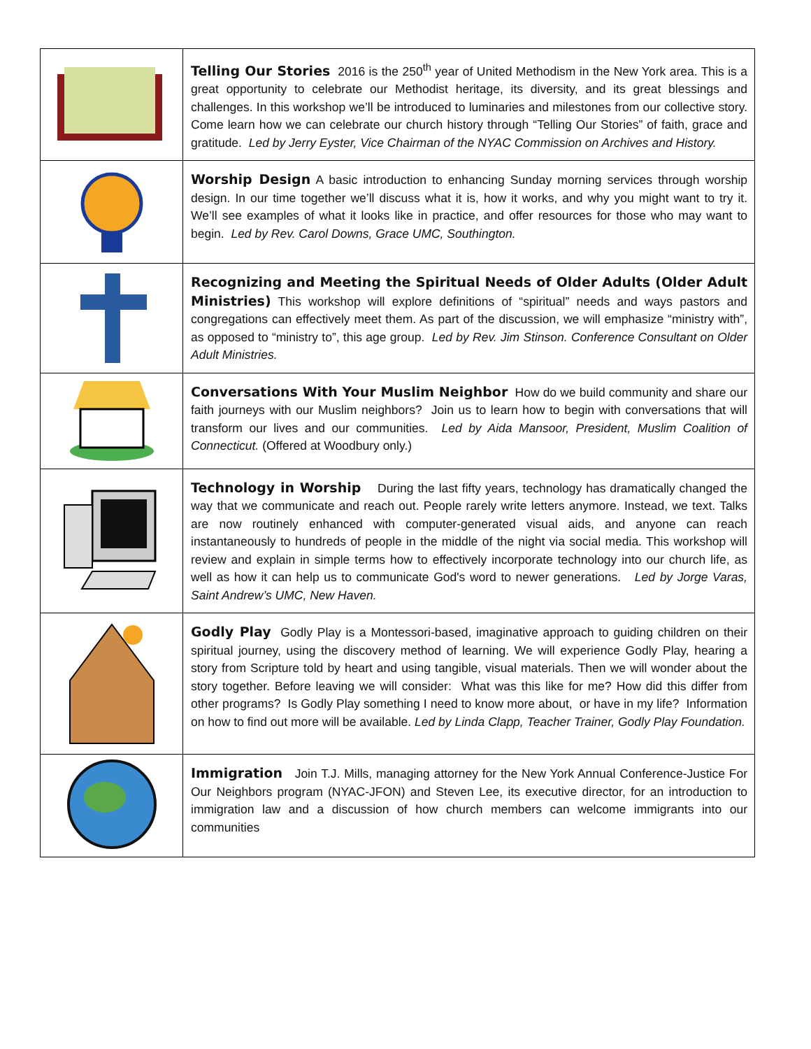| | Telling Our Stories 2016 is the 250<sup>th</sup> year of United Methodism in the New York area. This is a great opportunity to celebrate our Methodist heritage, its diversity, and its great blessings and challenges. In this workshop we’ll be introduced to luminaries and milestones from our collective story. Come learn how we can celebrate our church history through “Telling Our Stories” of faith, grace and gratitude. Led by Jerry Eyster, Vice Chairman of the NYAC Commission on Archives and History. |
| | Worship Design A basic introduction to enhancing Sunday morning services through worship design. In our time together we’ll discuss what it is, how it works, and why you might want to try it. We’ll see examples of what it looks like in practice, and offer resources for those who may want to begin. Led by Rev. Carol Downs, Grace UMC, Southington. |
| | Recognizing and Meeting the Spiritual Needs of Older Adults (Older Adult Ministries) This workshop will explore definitions of “spiritual” needs and ways pastors and congregations can effectively meet them. As part of the discussion, we will emphasize “ministry with”, as opposed to “ministry to”, this age group. Led by Rev. Jim Stinson. Conference Consultant on Older Adult Ministries. |
| | Conversations With Your Muslim Neighbor How do we build community and share our faith journeys with our Muslim neighbors? Join us to learn how to begin with conversations that will transform our lives and our communities. Led by Aida Mansoor, President, Muslim Coalition of Connecticut. (Offered at Woodbury only.) |
| | Technology in Worship During the last fifty years, technology has dramatically changed the way that we communicate and reach out. People rarely write letters anymore. Instead, we text. Talks are now routinely enhanced with computer-generated visual aids, and anyone can reach instantaneously to hundreds of people in the middle of the night via social media. This workshop will review and explain in simple terms how to effectively incorporate technology into our church life, as well as how it can help us to communicate God's word to newer generations. Led by Jorge Varas, Saint Andrew’s UMC, New Haven. |
| | Godly Play Godly Play is a Montessori-based, imaginative approach to guiding children on their spiritual journey, using the discovery method of learning. We will experience Godly Play, hearing a story from Scripture told by heart and using tangible, visual materials. Then we will wonder about the story together. Before leaving we will consider: What was this like for me? How did this differ from other programs? Is Godly Play something I need to know more about, or have in my life? Information on how to find out more will be available. Led by Linda Clapp, Teacher Trainer, Godly Play Foundation. |
| | Immigration Join T.J. Mills, managing attorney for the New York Annual Conference-Justice For Our Neighbors program (NYAC-JFON) and Steven Lee, its executive director, for an introduction to immigration law and a discussion of how church members can welcome immigrants into our communities |